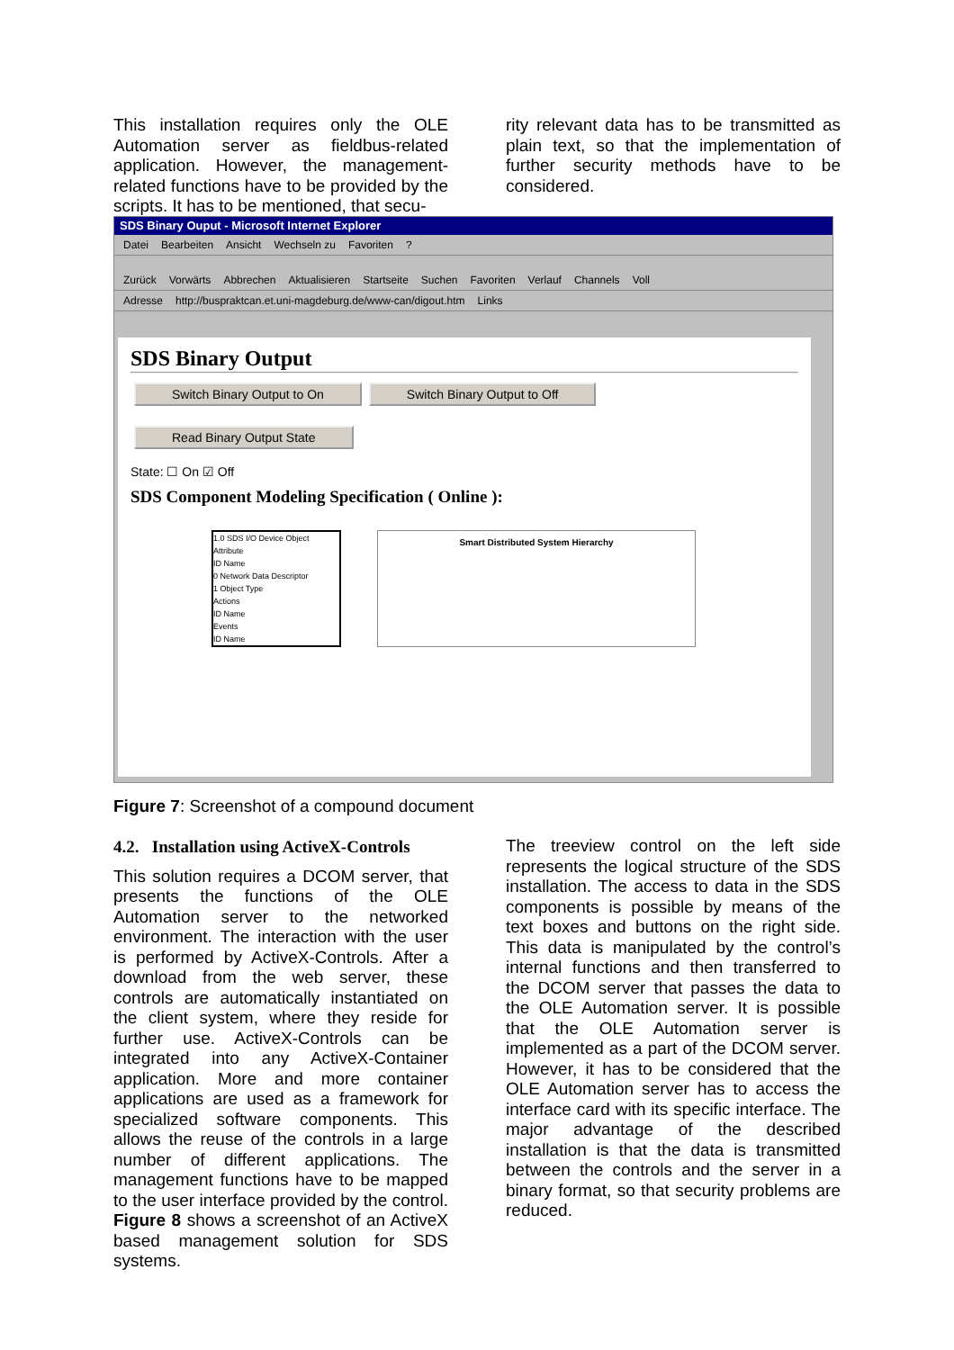This installation requires only the OLE Automation server as fieldbus-related application. However, the management-related functions have to be provided by the scripts. It has to be mentioned, that secu-
rity relevant data has to be transmitted as plain text, so that the implementation of further security methods have to be considered.
SDS Binary Ouput - Microsoft Internet Explorer
Datei Bearbeiten Ansicht Wechseln zu Favoriten?
Zurück Vorwärts Abbrechen Aktualisieren Startseite Suchen Favoriten Verlauf Channels Voll
Adresse http://buspraktcan.et.uni-magdeburg.de/www-can/digout.htm Links
SDS Binary Output
Switch Binary Output to On Switch Binary Output to Off
Read Binary Output State
State: ☐ On ☑ Off
SDS Component Modeling Specification ( Online ):
1.0 SDS I/O Device Object
Attribute
ID Name
0 Network Data Descriptor
1 Object Type
Actions
ID Name
Events
ID Name
Smart Distributed System Hierarchy
Figure 7: Screenshot of a compound document
4.2. Installation using ActiveX-Controls
This solution requires a DCOM server, that presents the functions of the OLE Automation server to the networked environment. The interaction with the user is performed by ActiveX-Controls. After a download from the web server, these controls are automatically instantiated on the client system, where they reside for further use. ActiveX-Controls can be integrated into any ActiveX-Container application. More and more container applications are used as a framework for specialized software components. This allows the reuse of the controls in a large number of different applications. The management functions have to be mapped to the user interface provided by the control. Figure 8 shows a screenshot of an ActiveX based management solution for SDS systems.
The treeview control on the left side represents the logical structure of the SDS installation. The access to data in the SDS components is possible by means of the text boxes and buttons on the right side. This data is manipulated by the control’s internal functions and then transferred to the DCOM server that passes the data to the OLE Automation server. It is possible that the OLE Automation server is implemented as a part of the DCOM server. However, it has to be considered that the OLE Automation server has to access the interface card with its specific interface. The major advantage of the described installation is that the data is transmitted between the controls and the server in a binary format, so that security problems are reduced.